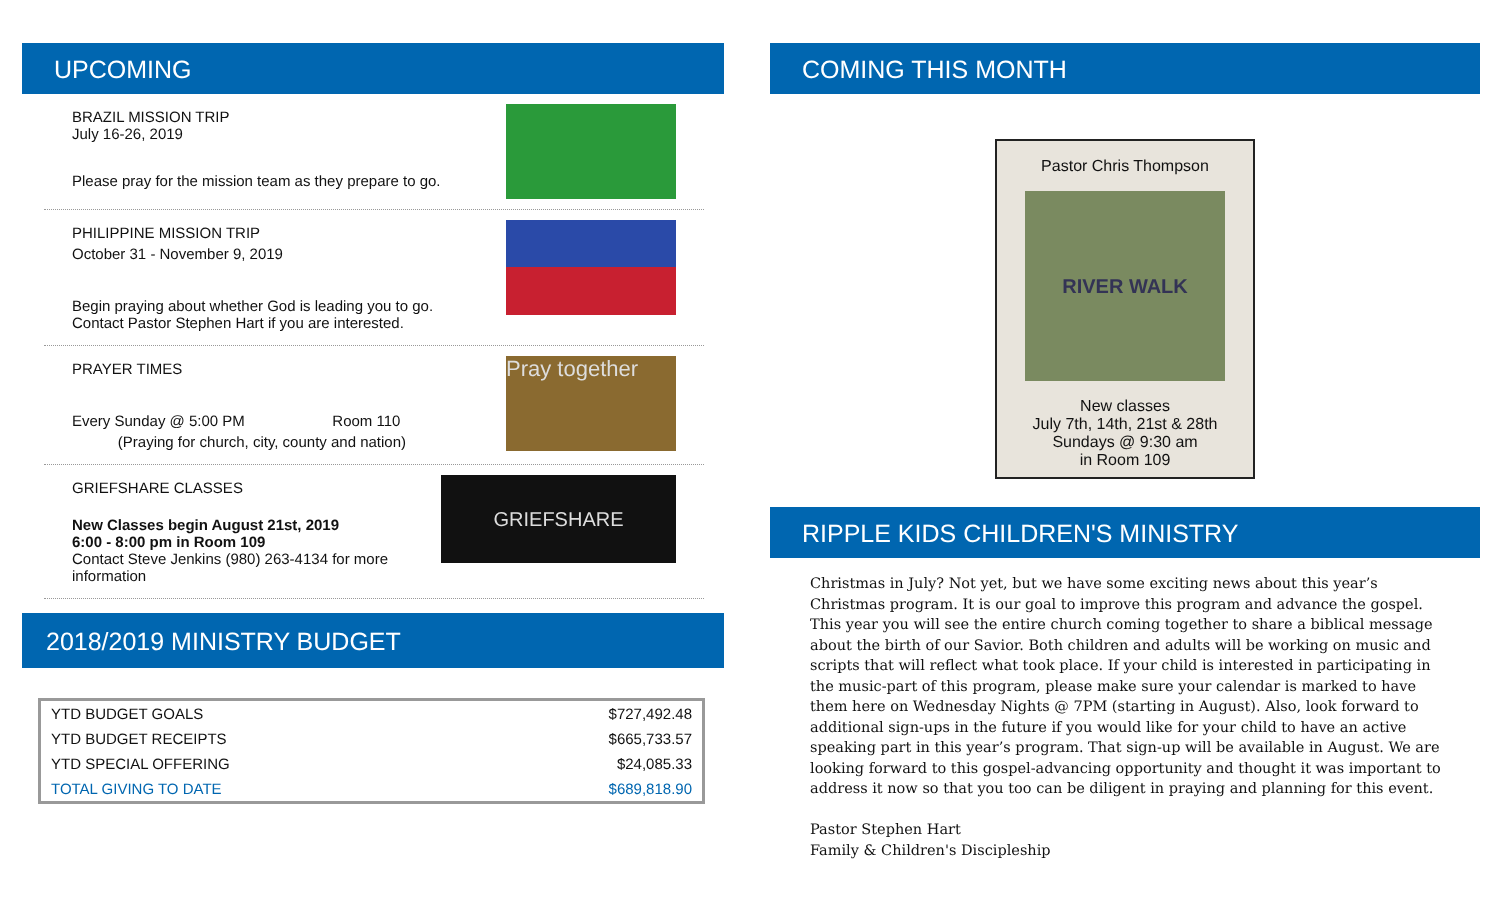UPCOMING
BRAZIL MISSION TRIP
July 16-26, 2019
Please pray for the mission team as they prepare to go.
PHILIPPINE MISSION TRIP
October 31 - November 9, 2019
Begin praying about whether God is leading you to go.
Contact Pastor Stephen Hart if you are interested.
PRAYER TIMES
Every Sunday @ 5:00 PM Room 110
(Praying for church, city, county and nation)
Pray together
GRIEFSHARE CLASSES
New Classes begin August 21st, 2019
6:00 - 8:00 pm in Room 109
Contact Steve Jenkins (980) 263-4134 for more information
GRIEFSHARE
2018/2019 MINISTRY BUDGET
| YTD BUDGET GOALS | $727,492.48 |
| YTD BUDGET RECEIPTS | $665,733.57 |
| YTD SPECIAL OFFERING | $24,085.33 |
| TOTAL GIVING TO DATE | $689,818.90 |
COMING THIS MONTH
Pastor Chris Thompson
RIVER WALK
New classes
July 7th, 14th, 21st & 28th
Sundays @ 9:30 am
in Room 109
RIPPLE KIDS CHILDREN'S MINISTRY
Christmas in July? Not yet, but we have some exciting news about this year’s Christmas program. It is our goal to improve this program and advance the gospel. This year you will see the entire church coming together to share a biblical message about the birth of our Savior. Both children and adults will be working on music and scripts that will reflect what took place. If your child is interested in participating in the music-part of this program, please make sure your calendar is marked to have them here on Wednesday Nights @ 7PM (starting in August). Also, look forward to additional sign-ups in the future if you would like for your child to have an active speaking part in this year’s program. That sign-up will be available in August. We are looking forward to this gospel-advancing opportunity and thought it was important to address it now so that you too can be diligent in praying and planning for this event.
Pastor Stephen Hart
Family & Children's Discipleship